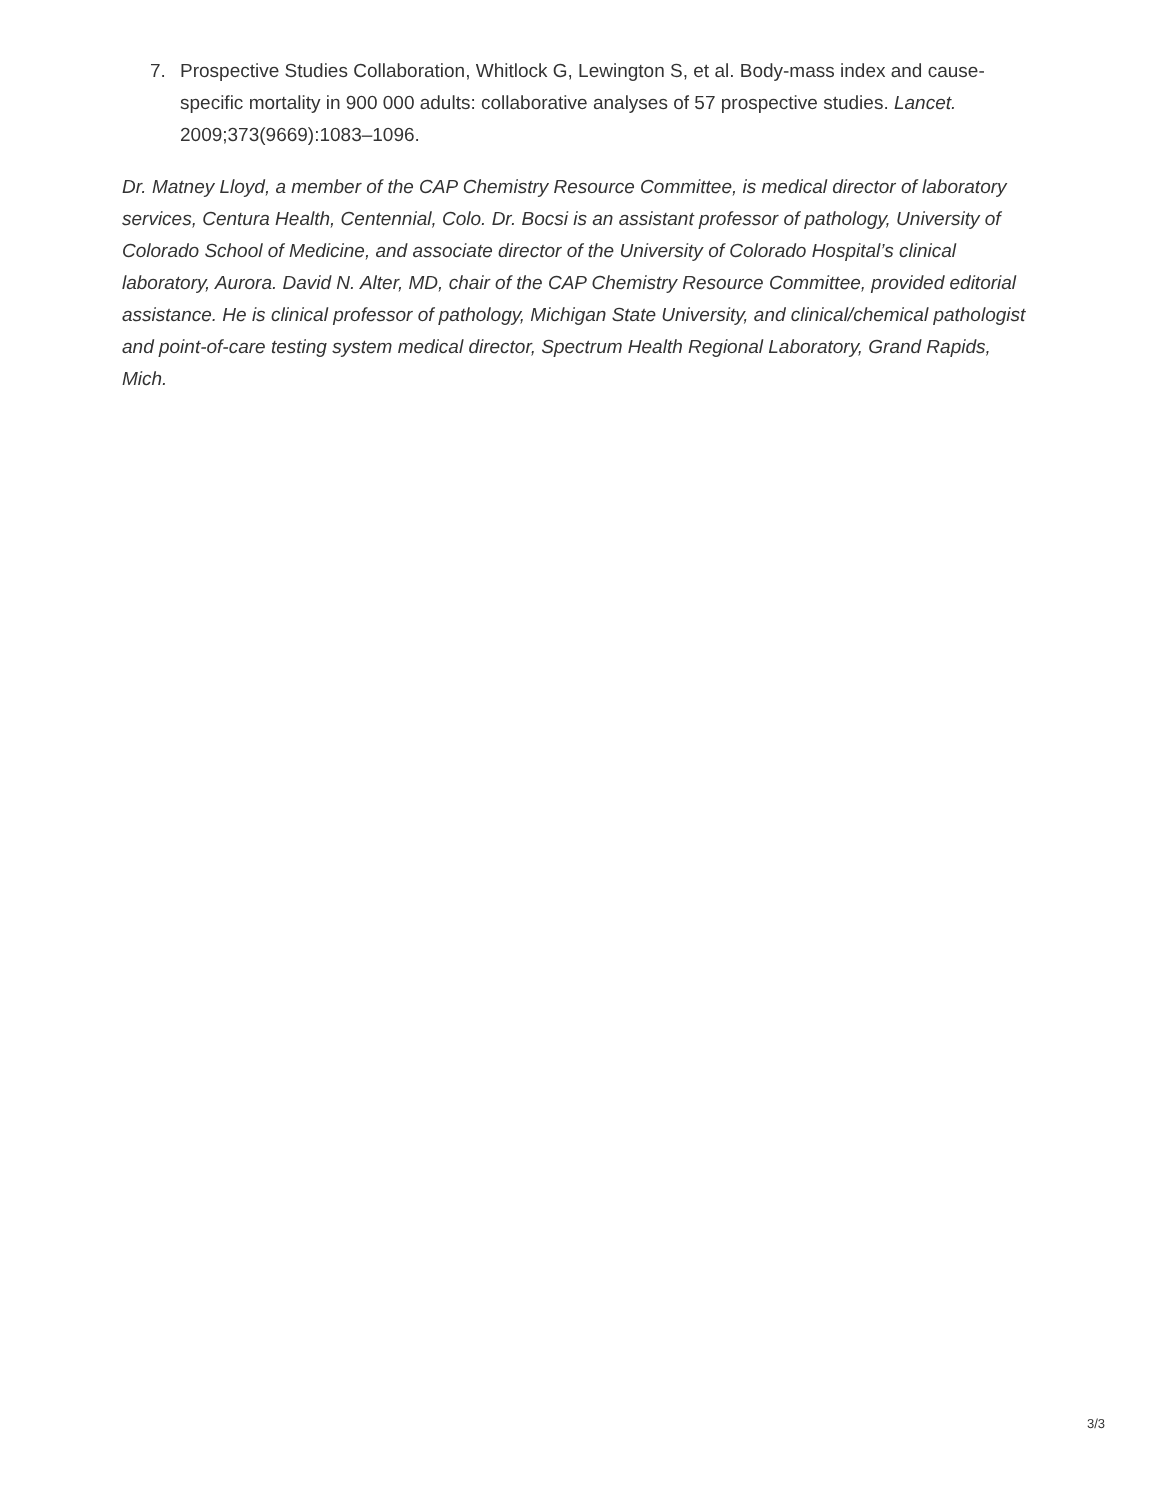7. Prospective Studies Collaboration, Whitlock G, Lewington S, et al. Body-mass index and cause-specific mortality in 900 000 adults: collaborative analyses of 57 prospective studies. Lancet. 2009;373(9669):1083–1096.
Dr. Matney Lloyd, a member of the CAP Chemistry Resource Committee, is medical director of laboratory services, Centura Health, Centennial, Colo. Dr. Bocsi is an assistant professor of pathology, University of Colorado School of Medicine, and associate director of the University of Colorado Hospital’s clinical laboratory, Aurora. David N. Alter, MD, chair of the CAP Chemistry Resource Committee, provided editorial assistance. He is clinical professor of pathology, Michigan State University, and clinical/chemical pathologist and point-of-care testing system medical director, Spectrum Health Regional Laboratory, Grand Rapids, Mich.
3/3